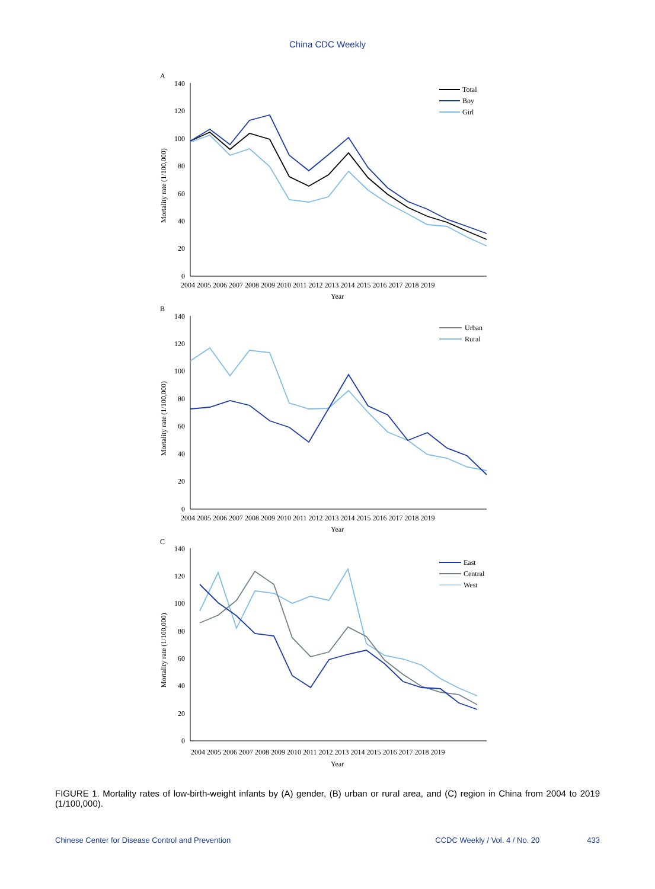China CDC Weekly
A
Total
Boy
Girl
140
120
100
80
60
40
20
0
140
120
100
80
60
40
20
0
140
120
100
80
60
40
20
0
2004 2005 2006 2007 2008 2009 2010 2011 2012 2013 2014 2015 2016 2017 2018 2019
Year
Mortality rate (1/100,000)
B
Urban
Rural
2004 2005 2006 2007 2008 2009 2010 2011 2012 2013 2014 2015 2016 2017 2018 2019
Year
Mortality rate (1/100,000)
C
East
Central
West
2004 2005 2006 2007 2008 2009 2010 2011 2012 2013 2014 2015 2016 2017 2018 2019
Year
Mortality rate (1/100,000)
FIGURE 1. Mortality rates of low-birth-weight infants by (A) gender, (B) urban or rural area, and (C) region in China from 2004 to 2019 (1/100,000).
Chinese Center for Disease Control and Prevention CCDC Weekly / Vol. 4 / No. 20 433